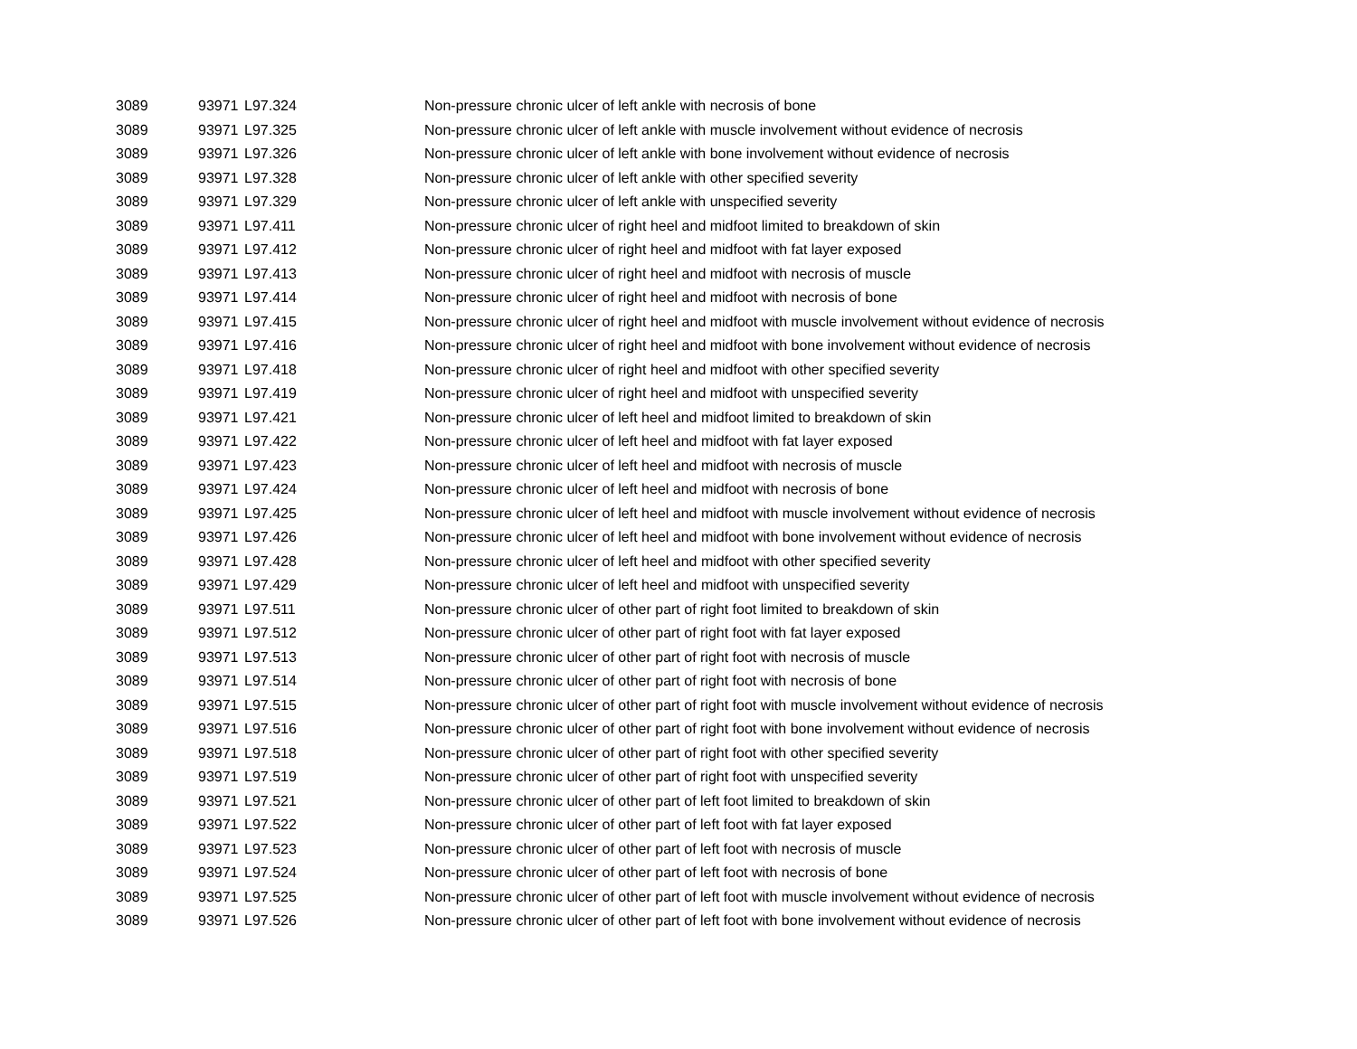| 3089 | 93971 | L97.324 | Non-pressure chronic ulcer of left ankle with necrosis of bone |
| 3089 | 93971 | L97.325 | Non-pressure chronic ulcer of left ankle with muscle involvement without evidence of necrosis |
| 3089 | 93971 | L97.326 | Non-pressure chronic ulcer of left ankle with bone involvement without evidence of necrosis |
| 3089 | 93971 | L97.328 | Non-pressure chronic ulcer of left ankle with other specified severity |
| 3089 | 93971 | L97.329 | Non-pressure chronic ulcer of left ankle with unspecified severity |
| 3089 | 93971 | L97.411 | Non-pressure chronic ulcer of right heel and midfoot limited to breakdown of skin |
| 3089 | 93971 | L97.412 | Non-pressure chronic ulcer of right heel and midfoot with fat layer exposed |
| 3089 | 93971 | L97.413 | Non-pressure chronic ulcer of right heel and midfoot with necrosis of muscle |
| 3089 | 93971 | L97.414 | Non-pressure chronic ulcer of right heel and midfoot with necrosis of bone |
| 3089 | 93971 | L97.415 | Non-pressure chronic ulcer of right heel and midfoot with muscle involvement without evidence of necrosis |
| 3089 | 93971 | L97.416 | Non-pressure chronic ulcer of right heel and midfoot with bone involvement without evidence of necrosis |
| 3089 | 93971 | L97.418 | Non-pressure chronic ulcer of right heel and midfoot with other specified severity |
| 3089 | 93971 | L97.419 | Non-pressure chronic ulcer of right heel and midfoot with unspecified severity |
| 3089 | 93971 | L97.421 | Non-pressure chronic ulcer of left heel and midfoot limited to breakdown of skin |
| 3089 | 93971 | L97.422 | Non-pressure chronic ulcer of left heel and midfoot with fat layer exposed |
| 3089 | 93971 | L97.423 | Non-pressure chronic ulcer of left heel and midfoot with necrosis of muscle |
| 3089 | 93971 | L97.424 | Non-pressure chronic ulcer of left heel and midfoot with necrosis of bone |
| 3089 | 93971 | L97.425 | Non-pressure chronic ulcer of left heel and midfoot with muscle involvement without evidence of necrosis |
| 3089 | 93971 | L97.426 | Non-pressure chronic ulcer of left heel and midfoot with bone involvement without evidence of necrosis |
| 3089 | 93971 | L97.428 | Non-pressure chronic ulcer of left heel and midfoot with other specified severity |
| 3089 | 93971 | L97.429 | Non-pressure chronic ulcer of left heel and midfoot with unspecified severity |
| 3089 | 93971 | L97.511 | Non-pressure chronic ulcer of other part of right foot limited to breakdown of skin |
| 3089 | 93971 | L97.512 | Non-pressure chronic ulcer of other part of right foot with fat layer exposed |
| 3089 | 93971 | L97.513 | Non-pressure chronic ulcer of other part of right foot with necrosis of muscle |
| 3089 | 93971 | L97.514 | Non-pressure chronic ulcer of other part of right foot with necrosis of bone |
| 3089 | 93971 | L97.515 | Non-pressure chronic ulcer of other part of right foot with muscle involvement without evidence of necrosis |
| 3089 | 93971 | L97.516 | Non-pressure chronic ulcer of other part of right foot with bone involvement without evidence of necrosis |
| 3089 | 93971 | L97.518 | Non-pressure chronic ulcer of other part of right foot with other specified severity |
| 3089 | 93971 | L97.519 | Non-pressure chronic ulcer of other part of right foot with unspecified severity |
| 3089 | 93971 | L97.521 | Non-pressure chronic ulcer of other part of left foot limited to breakdown of skin |
| 3089 | 93971 | L97.522 | Non-pressure chronic ulcer of other part of left foot with fat layer exposed |
| 3089 | 93971 | L97.523 | Non-pressure chronic ulcer of other part of left foot with necrosis of muscle |
| 3089 | 93971 | L97.524 | Non-pressure chronic ulcer of other part of left foot with necrosis of bone |
| 3089 | 93971 | L97.525 | Non-pressure chronic ulcer of other part of left foot with muscle involvement without evidence of necrosis |
| 3089 | 93971 | L97.526 | Non-pressure chronic ulcer of other part of left foot with bone involvement without evidence of necrosis |